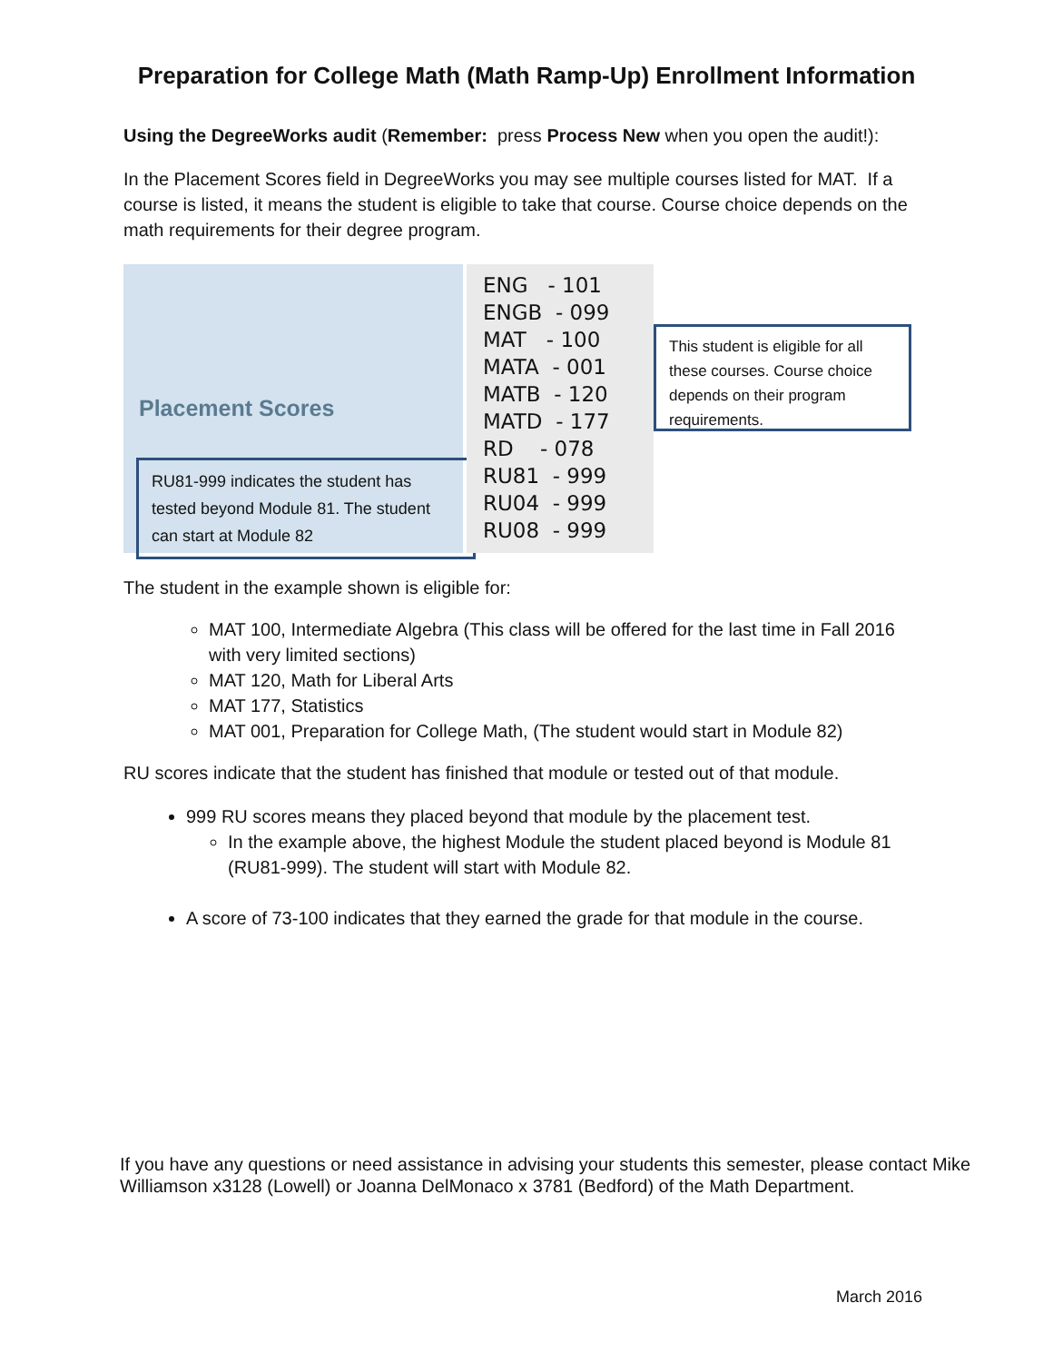Preparation for College Math (Math Ramp-Up) Enrollment Information
Using the DegreeWorks audit (Remember: press Process New when you open the audit!):
In the Placement Scores field in DegreeWorks you may see multiple courses listed for MAT. If a course is listed, it means the student is eligible to take that course. Course choice depends on the math requirements for their degree program.
Placement Scores
RU81-999 indicates the student has tested beyond Module 81. The student can start at Module 82
ENG - 101
ENGB - 099
MAT - 100
MATA - 001
MATB - 120
MATD - 177
RD - 078
RU81 - 999
RU04 - 999
RU08 - 999
This student is eligible for all these courses. Course choice depends on their program requirements.
The student in the example shown is eligible for:
MAT 100, Intermediate Algebra (This class will be offered for the last time in Fall 2016 with very limited sections)
MAT 120, Math for Liberal Arts
MAT 177, Statistics
MAT 001, Preparation for College Math, (The student would start in Module 82)
RU scores indicate that the student has finished that module or tested out of that module.
999 RU scores means they placed beyond that module by the placement test.
In the example above, the highest Module the student placed beyond is Module 81 (RU81-999). The student will start with Module 82.
A score of 73-100 indicates that they earned the grade for that module in the course.
If you have any questions or need assistance in advising your students this semester, please contact Mike Williamson x3128 (Lowell) or Joanna DelMonaco x 3781 (Bedford) of the Math Department.
March 2016